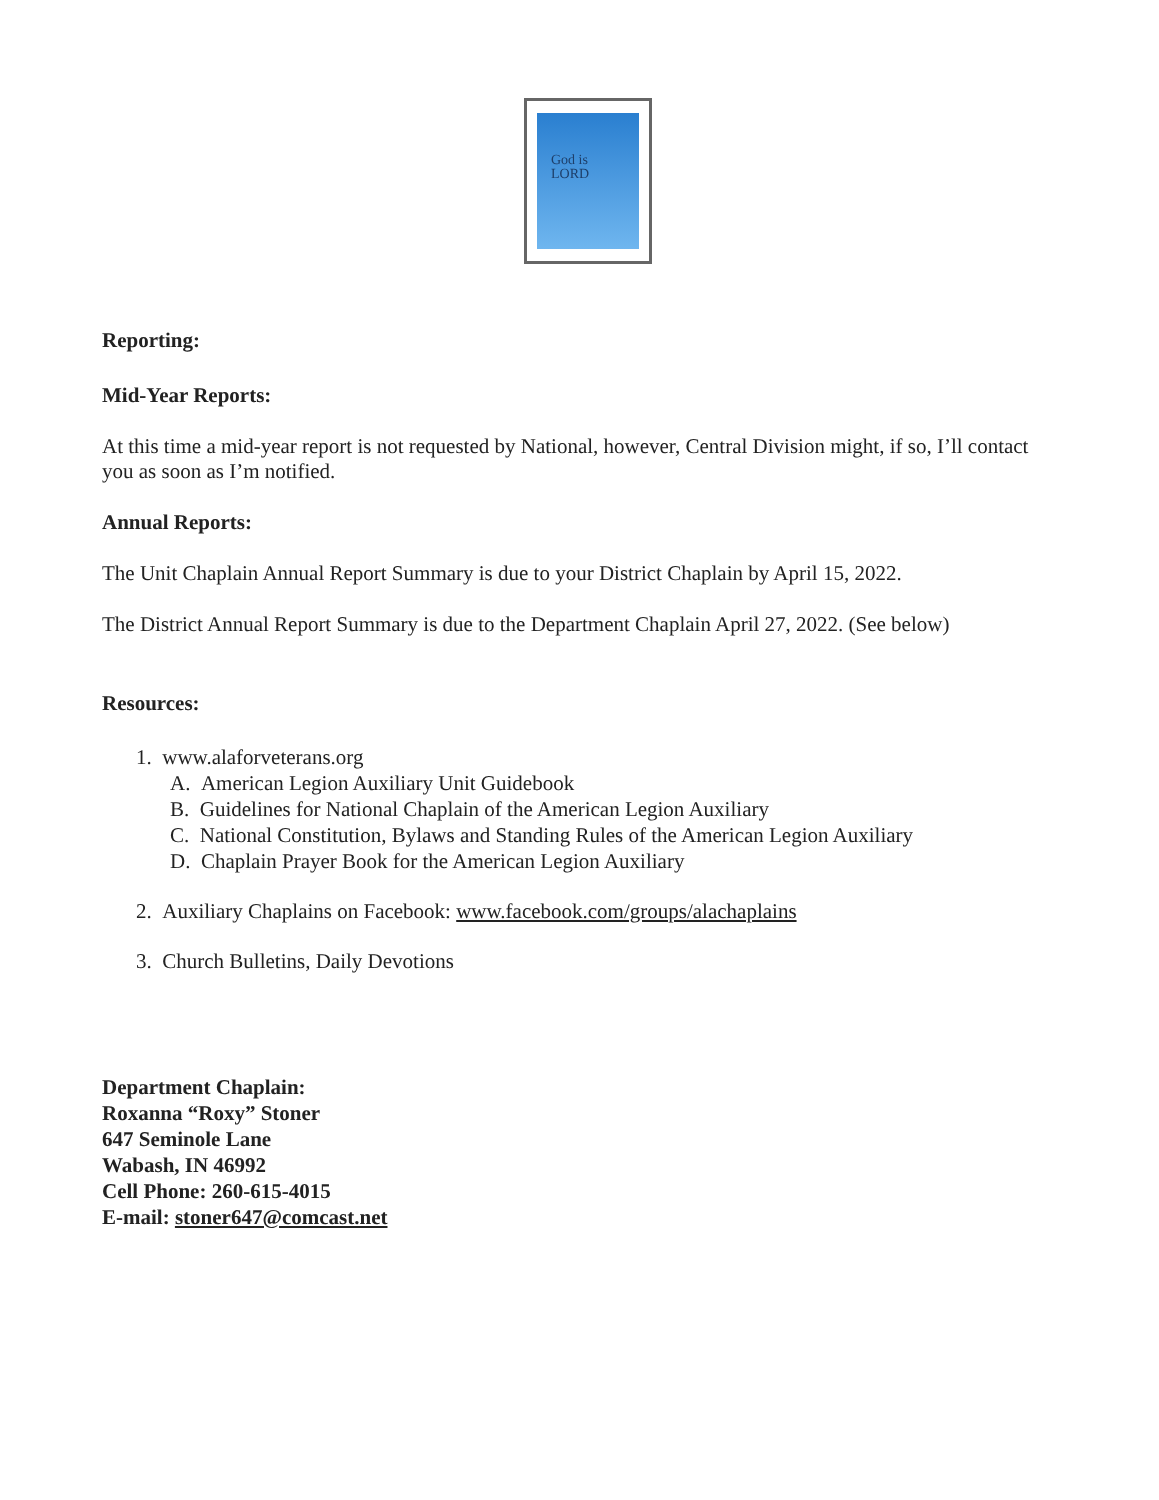God is
LORD
Reporting:
Mid-Year Reports:
At this time a mid-year report is not requested by National, however, Central Division might, if so, I’ll contact you as soon as I’m notified.
Annual Reports:
The Unit Chaplain Annual Report Summary is due to your District Chaplain by April 15, 2022.
The District Annual Report Summary is due to the Department Chaplain April 27, 2022. (See below)
Resources:
1. www.alaforveterans.org
A. American Legion Auxiliary Unit Guidebook
B. Guidelines for National Chaplain of the American Legion Auxiliary
C. National Constitution, Bylaws and Standing Rules of the American Legion Auxiliary
D. Chaplain Prayer Book for the American Legion Auxiliary
2. Auxiliary Chaplains on Facebook: www.facebook.com/groups/alachaplains
3. Church Bulletins, Daily Devotions
Department Chaplain:
Roxanna “Roxy” Stoner
647 Seminole Lane
Wabash, IN 46992
Cell Phone: 260-615-4015
E-mail: stoner647@comcast.net